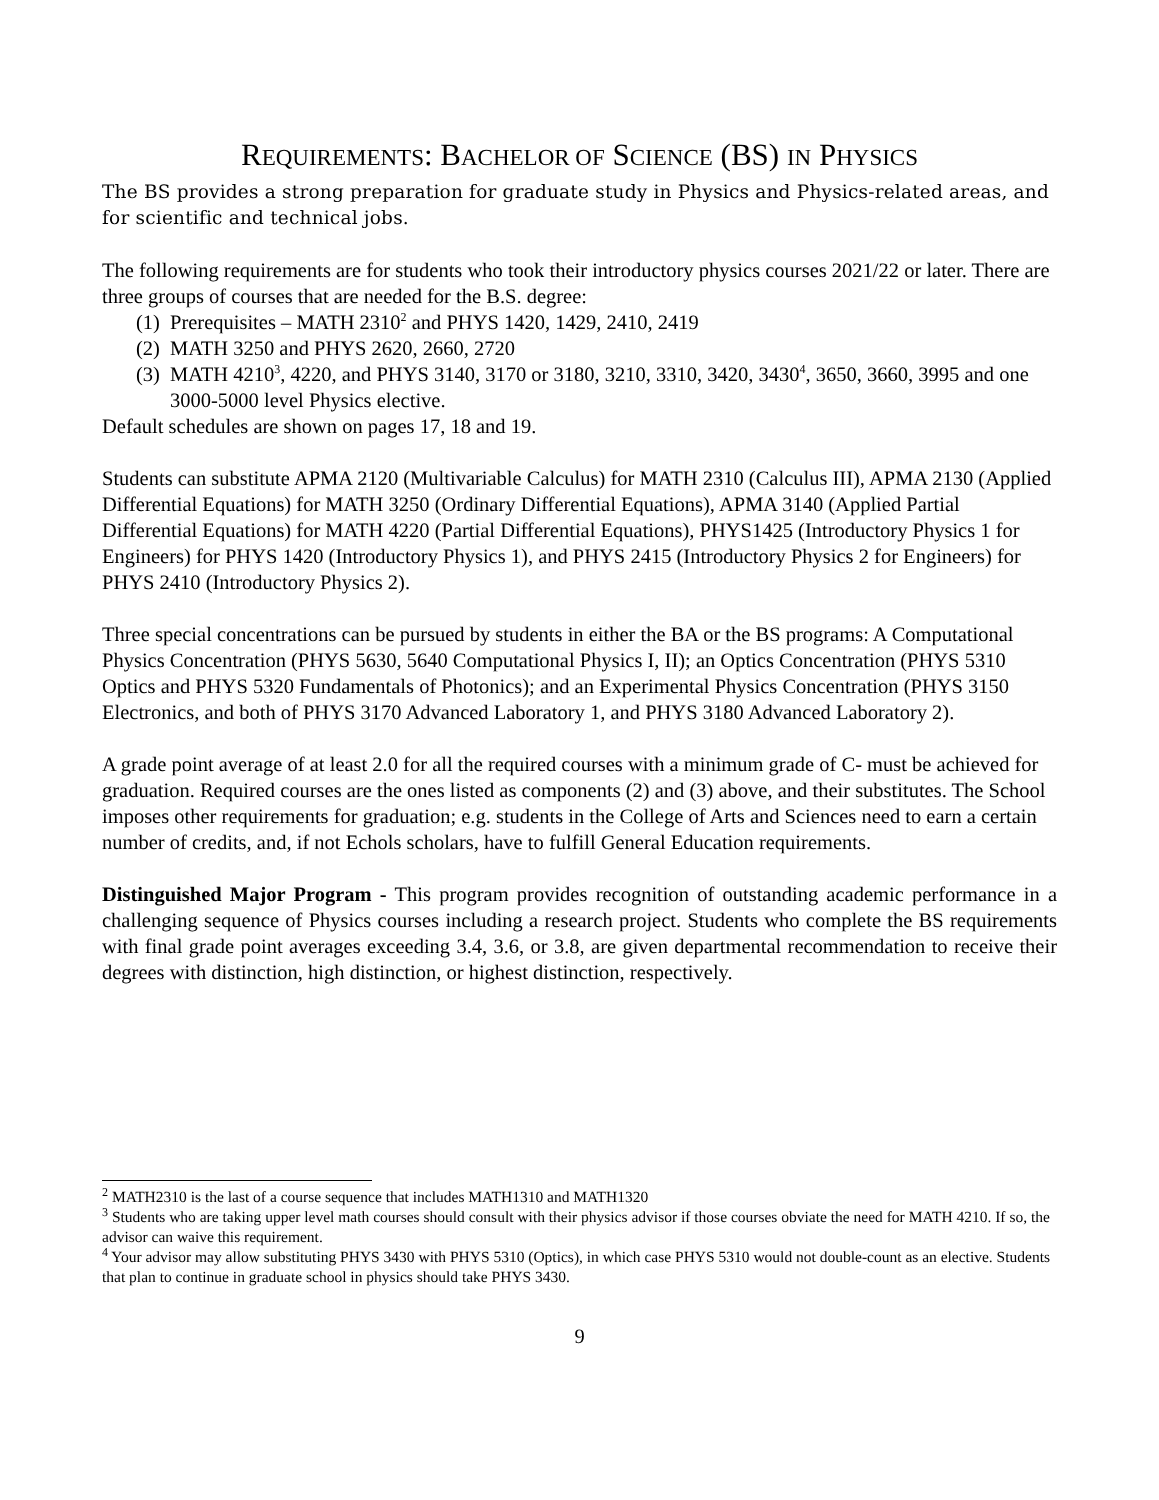REQUIREMENTS: BACHELOR OF SCIENCE (BS) IN PHYSICS
The BS provides a strong preparation for graduate study in Physics and Physics-related areas, and for scientific and technical jobs.
The following requirements are for students who took their introductory physics courses 2021/22 or later. There are three groups of courses that are needed for the B.S. degree:
(1) Prerequisites – MATH 2310<sup>2</sup> and PHYS 1420, 1429, 2410, 2419
(2) MATH 3250 and PHYS 2620, 2660, 2720
(3) MATH 4210<sup>3</sup>, 4220, and PHYS 3140, 3170 or 3180, 3210, 3310, 3420, 3430<sup>4</sup>, 3650, 3660, 3995 and one 3000-5000 level Physics elective.
Default schedules are shown on pages 17, 18 and 19.
Students can substitute APMA 2120 (Multivariable Calculus) for MATH 2310 (Calculus III), APMA 2130 (Applied Differential Equations) for MATH 3250 (Ordinary Differential Equations), APMA 3140 (Applied Partial Differential Equations) for MATH 4220 (Partial Differential Equations), PHYS1425 (Introductory Physics 1 for Engineers) for PHYS 1420 (Introductory Physics 1), and PHYS 2415 (Introductory Physics 2 for Engineers) for PHYS 2410 (Introductory Physics 2).
Three special concentrations can be pursued by students in either the BA or the BS programs: A Computational Physics Concentration (PHYS 5630, 5640 Computational Physics I, II); an Optics Concentration (PHYS 5310 Optics and PHYS 5320 Fundamentals of Photonics); and an Experimental Physics Concentration (PHYS 3150 Electronics, and both of PHYS 3170 Advanced Laboratory 1, and PHYS 3180 Advanced Laboratory 2).
A grade point average of at least 2.0 for all the required courses with a minimum grade of C- must be achieved for graduation. Required courses are the ones listed as components (2) and (3) above, and their substitutes. The School imposes other requirements for graduation; e.g. students in the College of Arts and Sciences need to earn a certain number of credits, and, if not Echols scholars, have to fulfill General Education requirements.
Distinguished Major Program - This program provides recognition of outstanding academic performance in a challenging sequence of Physics courses including a research project. Students who complete the BS requirements with final grade point averages exceeding 3.4, 3.6, or 3.8, are given departmental recommendation to receive their degrees with distinction, high distinction, or highest distinction, respectively.
<sup>2</sup> MATH2310 is the last of a course sequence that includes MATH1310 and MATH1320
<sup>3</sup> Students who are taking upper level math courses should consult with their physics advisor if those courses obviate the need for MATH 4210. If so, the advisor can waive this requirement.
<sup>4</sup> Your advisor may allow substituting PHYS 3430 with PHYS 5310 (Optics), in which case PHYS 5310 would not double-count as an elective. Students that plan to continue in graduate school in physics should take PHYS 3430.
9